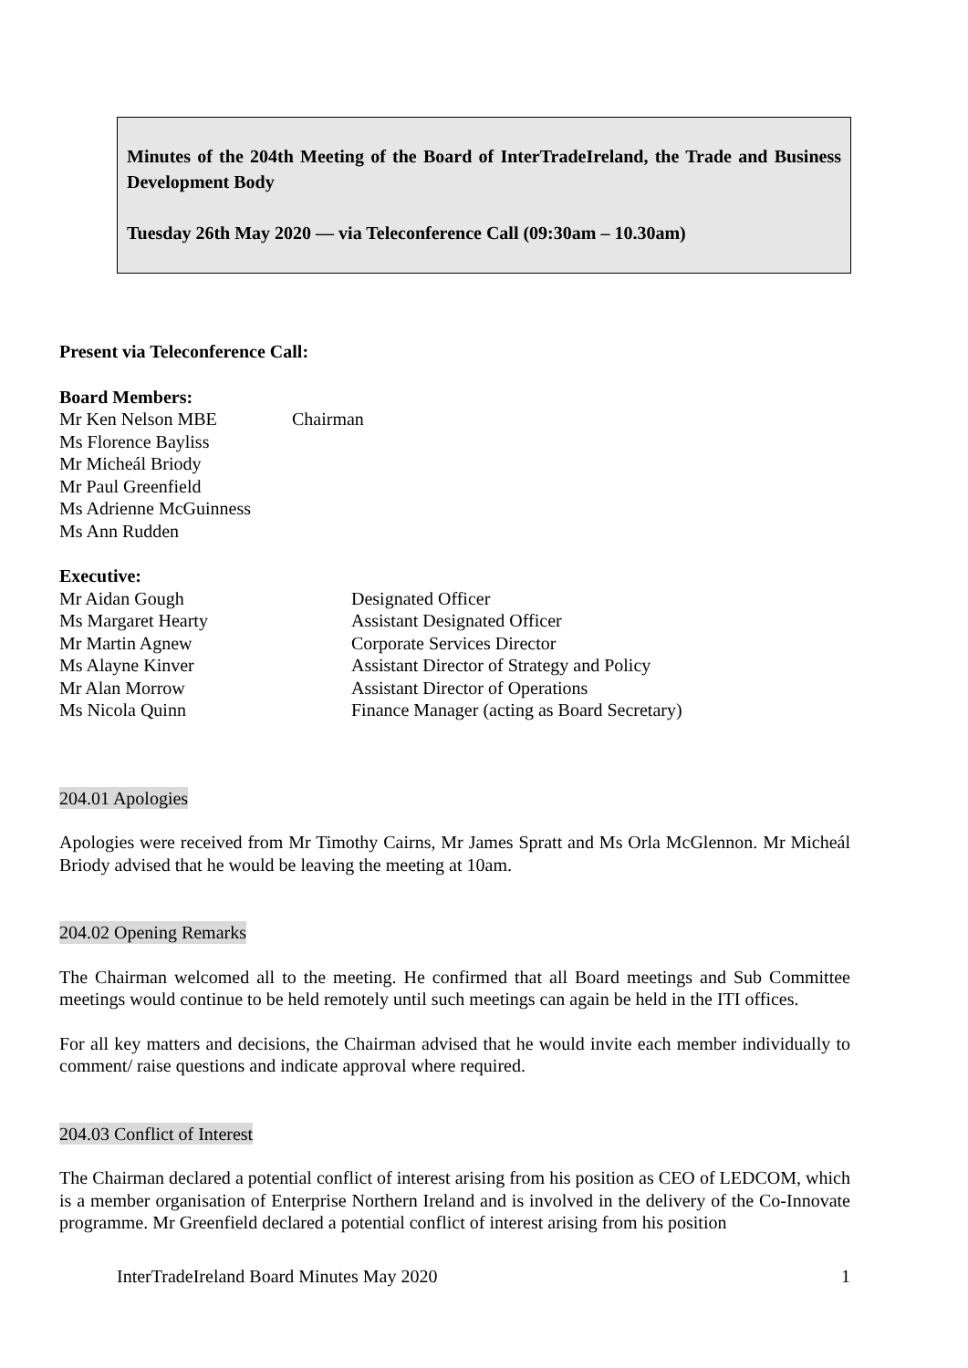Minutes of the 204th Meeting of the Board of InterTradeIreland, the Trade and Business Development Body
Tuesday 26th May 2020 — via Teleconference Call (09:30am – 10.30am)
Present via Teleconference Call:
Board Members:
Mr Ken Nelson MBE Chairman
Ms Florence Bayliss
Mr Micheál Briody
Mr Paul Greenfield
Ms Adrienne McGuinness
Ms Ann Rudden
Executive:
Mr Aidan Gough Designated Officer
Ms Margaret Hearty Assistant Designated Officer
Mr Martin Agnew Corporate Services Director
Ms Alayne Kinver Assistant Director of Strategy and Policy
Mr Alan Morrow Assistant Director of Operations
Ms Nicola Quinn Finance Manager (acting as Board Secretary)
204.01 Apologies
Apologies were received from Mr Timothy Cairns, Mr James Spratt and Ms Orla McGlennon. Mr Micheál Briody advised that he would be leaving the meeting at 10am.
204.02 Opening Remarks
The Chairman welcomed all to the meeting. He confirmed that all Board meetings and Sub Committee meetings would continue to be held remotely until such meetings can again be held in the ITI offices.
For all key matters and decisions, the Chairman advised that he would invite each member individually to comment/ raise questions and indicate approval where required.
204.03 Conflict of Interest
The Chairman declared a potential conflict of interest arising from his position as CEO of LEDCOM, which is a member organisation of Enterprise Northern Ireland and is involved in the delivery of the Co-Innovate programme. Mr Greenfield declared a potential conflict of interest arising from his position
InterTradeIreland Board Minutes May 2020 1